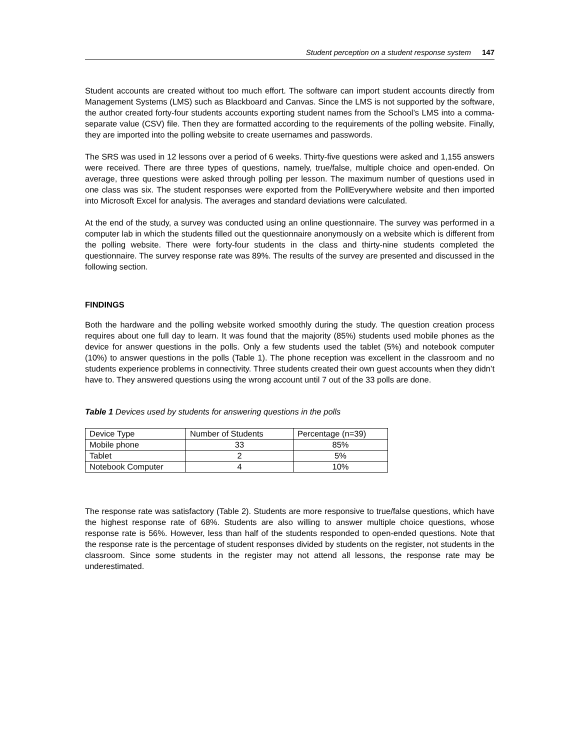Student perception on a student response system 147
Student accounts are created without too much effort. The software can import student accounts directly from Management Systems (LMS) such as Blackboard and Canvas. Since the LMS is not supported by the software, the author created forty-four students accounts exporting student names from the School’s LMS into a comma-separate value (CSV) file. Then they are formatted according to the requirements of the polling website. Finally, they are imported into the polling website to create usernames and passwords.
The SRS was used in 12 lessons over a period of 6 weeks. Thirty-five questions were asked and 1,155 answers were received. There are three types of questions, namely, true/false, multiple choice and open-ended. On average, three questions were asked through polling per lesson. The maximum number of questions used in one class was six. The student responses were exported from the PollEverywhere website and then imported into Microsoft Excel for analysis. The averages and standard deviations were calculated.
At the end of the study, a survey was conducted using an online questionnaire. The survey was performed in a computer lab in which the students filled out the questionnaire anonymously on a website which is different from the polling website. There were forty-four students in the class and thirty-nine students completed the questionnaire. The survey response rate was 89%. The results of the survey are presented and discussed in the following section.
FINDINGS
Both the hardware and the polling website worked smoothly during the study. The question creation process requires about one full day to learn. It was found that the majority (85%) students used mobile phones as the device for answer questions in the polls. Only a few students used the tablet (5%) and notebook computer (10%) to answer questions in the polls (Table 1). The phone reception was excellent in the classroom and no students experience problems in connectivity. Three students created their own guest accounts when they didn’t have to. They answered questions using the wrong account until 7 out of the 33 polls are done.
Table 1 Devices used by students for answering questions in the polls
| Device Type | Number of Students | Percentage (n=39) |
| Mobile phone | 33 | 85% |
| Tablet | 2 | 5% |
| Notebook Computer | 4 | 10% |
The response rate was satisfactory (Table 2). Students are more responsive to true/false questions, which have the highest response rate of 68%. Students are also willing to answer multiple choice questions, whose response rate is 56%. However, less than half of the students responded to open-ended questions. Note that the response rate is the percentage of student responses divided by students on the register, not students in the classroom. Since some students in the register may not attend all lessons, the response rate may be underestimated.